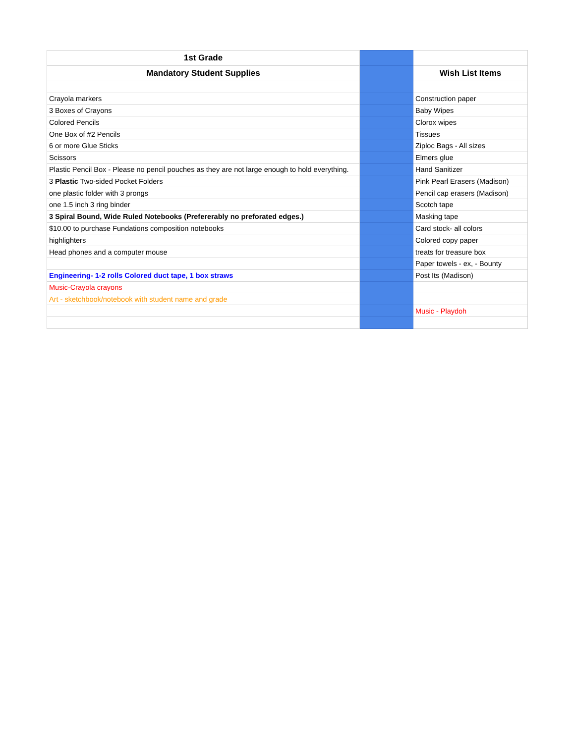| 1st Grade | | |
| Mandatory Student Supplies | | Wish List Items |
| Crayola markers | | Construction paper |
| 3 Boxes of Crayons | | Baby Wipes |
| Colored Pencils | | Clorox wipes |
| One Box of #2 Pencils | | Tissues |
| 6 or more Glue Sticks | | Ziploc Bags - All sizes |
| Scissors | | Elmers glue |
| Plastic Pencil Box - Please no pencil pouches as they are not large enough to hold everything. | | Hand Sanitizer |
| 3 Plastic Two-sided Pocket Folders | | Pink Pearl Erasers (Madison) |
| one plastic folder with 3 prongs | | Pencil cap erasers (Madison) |
| one 1.5 inch 3 ring binder | | Scotch tape |
| 3 Spiral Bound, Wide Ruled Notebooks (Prefererably no preforated edges.) | | Masking tape |
| $10.00 to purchase Fundations composition notebooks | | Card stock- all colors |
| highlighters | | Colored copy paper |
| Head phones and a computer mouse | | treats for treasure box |
| | | Paper towels - ex, - Bounty |
| Engineering- 1-2 rolls Colored duct tape, 1 box straws | | Post Its (Madison) |
| Music-Crayola crayons | | |
| Art - sketchbook/notebook with student name and grade | | |
| | | Music - Playdoh |